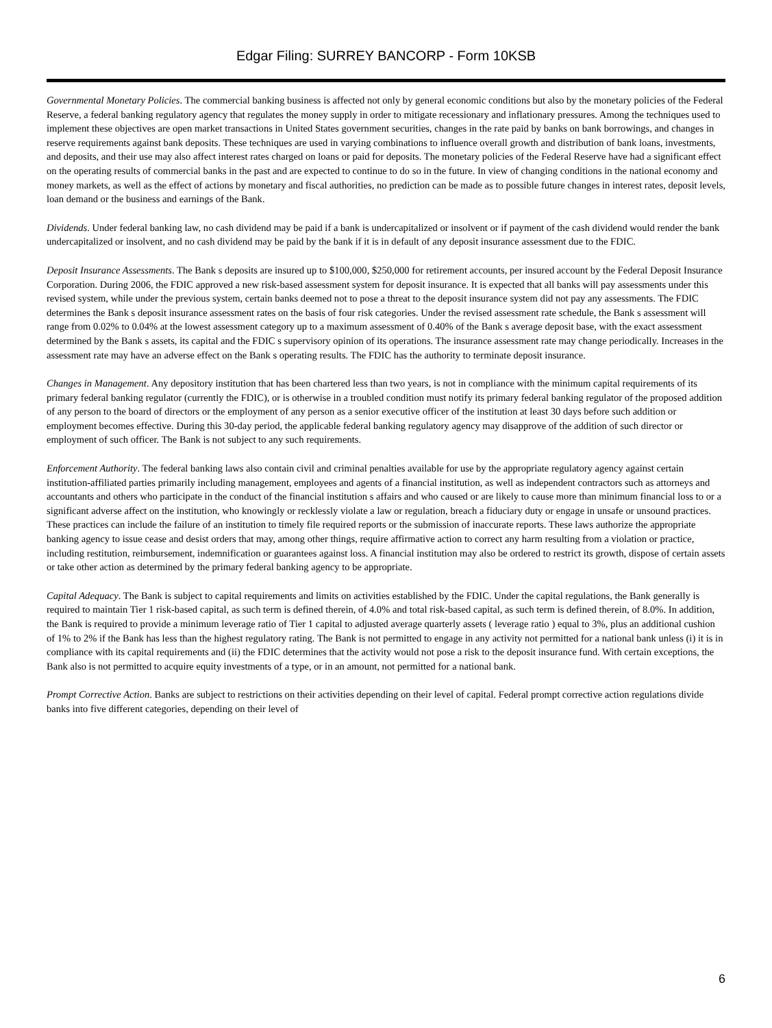Edgar Filing: SURREY BANCORP - Form 10KSB
Governmental Monetary Policies. The commercial banking business is affected not only by general economic conditions but also by the monetary policies of the Federal Reserve, a federal banking regulatory agency that regulates the money supply in order to mitigate recessionary and inflationary pressures. Among the techniques used to implement these objectives are open market transactions in United States government securities, changes in the rate paid by banks on bank borrowings, and changes in reserve requirements against bank deposits. These techniques are used in varying combinations to influence overall growth and distribution of bank loans, investments, and deposits, and their use may also affect interest rates charged on loans or paid for deposits. The monetary policies of the Federal Reserve have had a significant effect on the operating results of commercial banks in the past and are expected to continue to do so in the future. In view of changing conditions in the national economy and money markets, as well as the effect of actions by monetary and fiscal authorities, no prediction can be made as to possible future changes in interest rates, deposit levels, loan demand or the business and earnings of the Bank.
Dividends. Under federal banking law, no cash dividend may be paid if a bank is undercapitalized or insolvent or if payment of the cash dividend would render the bank undercapitalized or insolvent, and no cash dividend may be paid by the bank if it is in default of any deposit insurance assessment due to the FDIC.
Deposit Insurance Assessments. The Bank s deposits are insured up to $100,000, $250,000 for retirement accounts, per insured account by the Federal Deposit Insurance Corporation. During 2006, the FDIC approved a new risk-based assessment system for deposit insurance. It is expected that all banks will pay assessments under this revised system, while under the previous system, certain banks deemed not to pose a threat to the deposit insurance system did not pay any assessments. The FDIC determines the Bank s deposit insurance assessment rates on the basis of four risk categories. Under the revised assessment rate schedule, the Bank s assessment will range from 0.02% to 0.04% at the lowest assessment category up to a maximum assessment of 0.40% of the Bank s average deposit base, with the exact assessment determined by the Bank s assets, its capital and the FDIC s supervisory opinion of its operations. The insurance assessment rate may change periodically. Increases in the assessment rate may have an adverse effect on the Bank s operating results. The FDIC has the authority to terminate deposit insurance.
Changes in Management. Any depository institution that has been chartered less than two years, is not in compliance with the minimum capital requirements of its primary federal banking regulator (currently the FDIC), or is otherwise in a troubled condition must notify its primary federal banking regulator of the proposed addition of any person to the board of directors or the employment of any person as a senior executive officer of the institution at least 30 days before such addition or employment becomes effective. During this 30-day period, the applicable federal banking regulatory agency may disapprove of the addition of such director or employment of such officer. The Bank is not subject to any such requirements.
Enforcement Authority. The federal banking laws also contain civil and criminal penalties available for use by the appropriate regulatory agency against certain institution-affiliated parties primarily including management, employees and agents of a financial institution, as well as independent contractors such as attorneys and accountants and others who participate in the conduct of the financial institution s affairs and who caused or are likely to cause more than minimum financial loss to or a significant adverse affect on the institution, who knowingly or recklessly violate a law or regulation, breach a fiduciary duty or engage in unsafe or unsound practices. These practices can include the failure of an institution to timely file required reports or the submission of inaccurate reports. These laws authorize the appropriate banking agency to issue cease and desist orders that may, among other things, require affirmative action to correct any harm resulting from a violation or practice, including restitution, reimbursement, indemnification or guarantees against loss. A financial institution may also be ordered to restrict its growth, dispose of certain assets or take other action as determined by the primary federal banking agency to be appropriate.
Capital Adequacy. The Bank is subject to capital requirements and limits on activities established by the FDIC. Under the capital regulations, the Bank generally is required to maintain Tier 1 risk-based capital, as such term is defined therein, of 4.0% and total risk-based capital, as such term is defined therein, of 8.0%. In addition, the Bank is required to provide a minimum leverage ratio of Tier 1 capital to adjusted average quarterly assets ( leverage ratio ) equal to 3%, plus an additional cushion of 1% to 2% if the Bank has less than the highest regulatory rating. The Bank is not permitted to engage in any activity not permitted for a national bank unless (i) it is in compliance with its capital requirements and (ii) the FDIC determines that the activity would not pose a risk to the deposit insurance fund. With certain exceptions, the Bank also is not permitted to acquire equity investments of a type, or in an amount, not permitted for a national bank.
Prompt Corrective Action. Banks are subject to restrictions on their activities depending on their level of capital. Federal prompt corrective action regulations divide banks into five different categories, depending on their level of
6